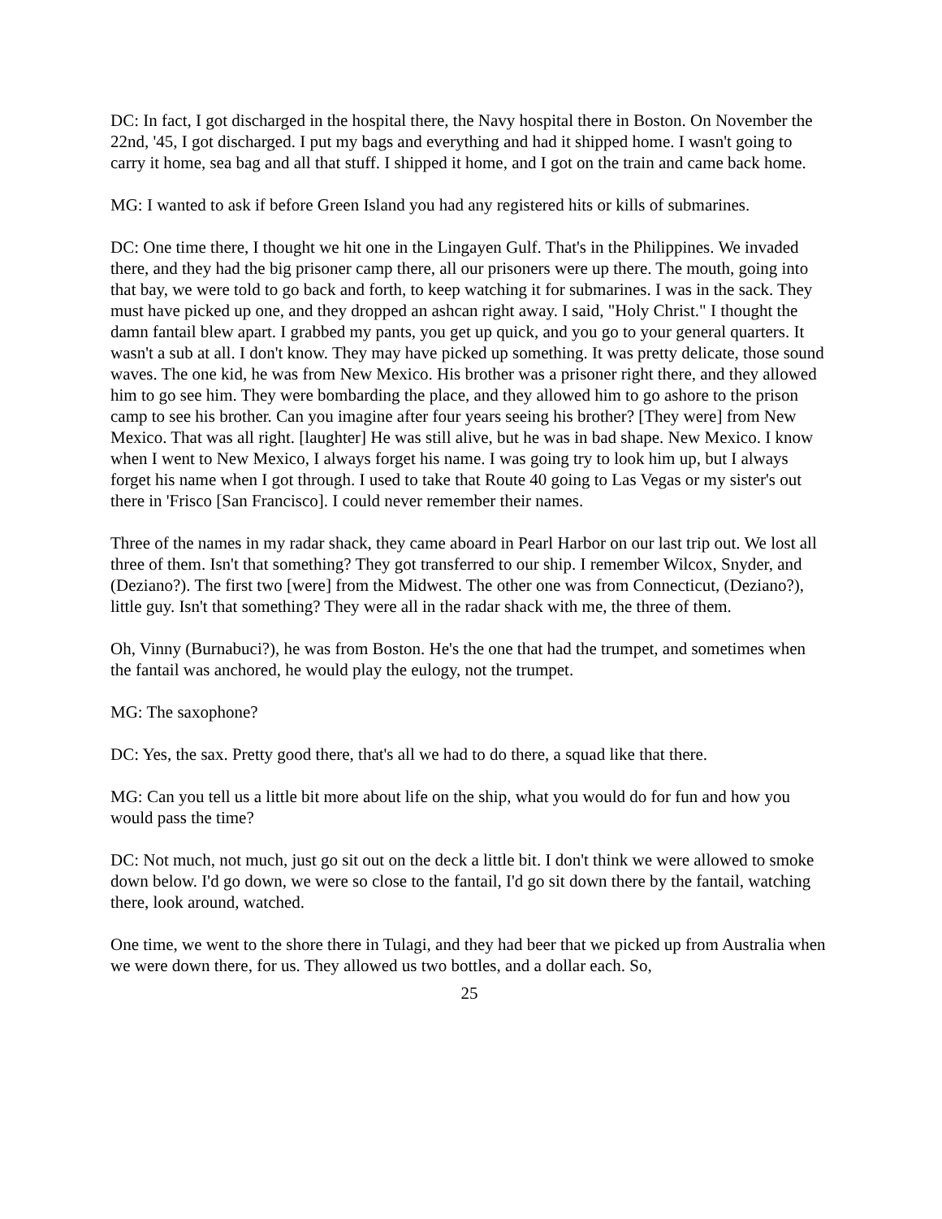DC: In fact, I got discharged in the hospital there, the Navy hospital there in Boston. On November the 22nd, '45, I got discharged. I put my bags and everything and had it shipped home. I wasn't going to carry it home, sea bag and all that stuff. I shipped it home, and I got on the train and came back home.
MG: I wanted to ask if before Green Island you had any registered hits or kills of submarines.
DC: One time there, I thought we hit one in the Lingayen Gulf. That's in the Philippines. We invaded there, and they had the big prisoner camp there, all our prisoners were up there. The mouth, going into that bay, we were told to go back and forth, to keep watching it for submarines. I was in the sack. They must have picked up one, and they dropped an ashcan right away. I said, "Holy Christ." I thought the damn fantail blew apart. I grabbed my pants, you get up quick, and you go to your general quarters. It wasn't a sub at all. I don't know. They may have picked up something. It was pretty delicate, those sound waves. The one kid, he was from New Mexico. His brother was a prisoner right there, and they allowed him to go see him. They were bombarding the place, and they allowed him to go ashore to the prison camp to see his brother. Can you imagine after four years seeing his brother? [They were] from New Mexico. That was all right. [laughter] He was still alive, but he was in bad shape. New Mexico. I know when I went to New Mexico, I always forget his name. I was going try to look him up, but I always forget his name when I got through. I used to take that Route 40 going to Las Vegas or my sister's out there in 'Frisco [San Francisco]. I could never remember their names.
Three of the names in my radar shack, they came aboard in Pearl Harbor on our last trip out. We lost all three of them. Isn't that something? They got transferred to our ship. I remember Wilcox, Snyder, and (Deziano?). The first two [were] from the Midwest. The other one was from Connecticut, (Deziano?), little guy. Isn't that something? They were all in the radar shack with me, the three of them.
Oh, Vinny (Burnabuci?), he was from Boston. He's the one that had the trumpet, and sometimes when the fantail was anchored, he would play the eulogy, not the trumpet.
MG: The saxophone?
DC: Yes, the sax. Pretty good there, that's all we had to do there, a squad like that there.
MG: Can you tell us a little bit more about life on the ship, what you would do for fun and how you would pass the time?
DC: Not much, not much, just go sit out on the deck a little bit. I don't think we were allowed to smoke down below. I'd go down, we were so close to the fantail, I'd go sit down there by the fantail, watching there, look around, watched.
One time, we went to the shore there in Tulagi, and they had beer that we picked up from Australia when we were down there, for us. They allowed us two bottles, and a dollar each. So,
25